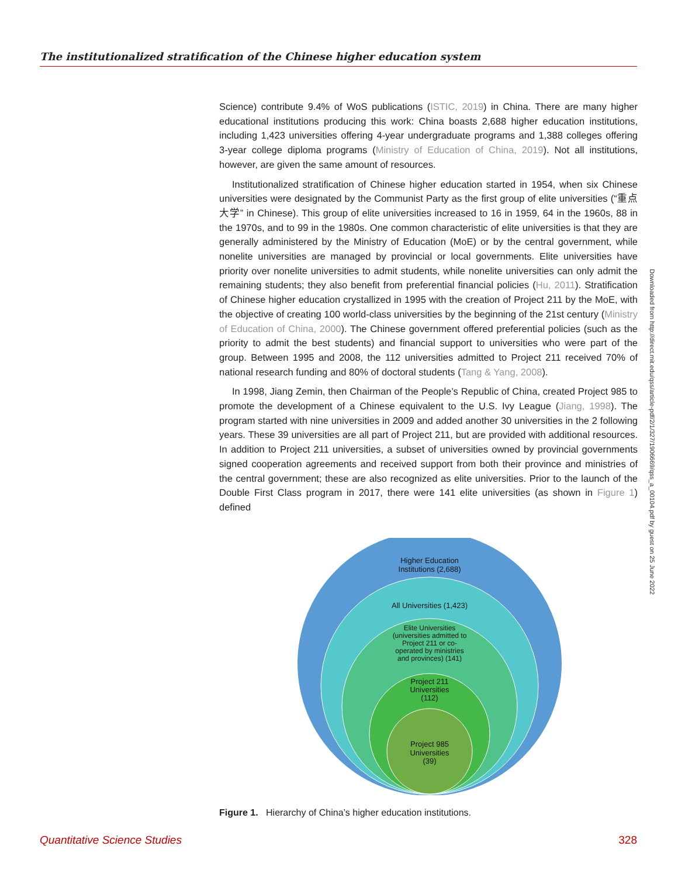The institutionalized stratification of the Chinese higher education system
Science) contribute 9.4% of WoS publications (ISTIC, 2019) in China. There are many higher educational institutions producing this work: China boasts 2,688 higher education institutions, including 1,423 universities offering 4-year undergraduate programs and 1,388 colleges offering 3-year college diploma programs (Ministry of Education of China, 2019). Not all institutions, however, are given the same amount of resources.
Institutionalized stratification of Chinese higher education started in 1954, when six Chinese universities were designated by the Communist Party as the first group of elite universities (“重点大学” in Chinese). This group of elite universities increased to 16 in 1959, 64 in the 1960s, 88 in the 1970s, and to 99 in the 1980s. One common characteristic of elite universities is that they are generally administered by the Ministry of Education (MoE) or by the central government, while nonelite universities are managed by provincial or local governments. Elite universities have priority over nonelite universities to admit students, while nonelite universities can only admit the remaining students; they also benefit from preferential financial policies (Hu, 2011). Stratification of Chinese higher education crystallized in 1995 with the creation of Project 211 by the MoE, with the objective of creating 100 world-class universities by the beginning of the 21st century (Ministry of Education of China, 2000). The Chinese government offered preferential policies (such as the priority to admit the best students) and financial support to universities who were part of the group. Between 1995 and 2008, the 112 universities admitted to Project 211 received 70% of national research funding and 80% of doctoral students (Tang & Yang, 2008).
In 1998, Jiang Zemin, then Chairman of the People’s Republic of China, created Project 985 to promote the development of a Chinese equivalent to the U.S. Ivy League (Jiang, 1998). The program started with nine universities in 2009 and added another 30 universities in the 2 following years. These 39 universities are all part of Project 211, but are provided with additional resources. In addition to Project 211 universities, a subset of universities owned by provincial governments signed cooperation agreements and received support from both their province and ministries of the central government; these are also recognized as elite universities. Prior to the launch of the Double First Class program in 2017, there were 141 elite universities (as shown in Figure 1) defined
Higher Education
Institutions (2,688)
All Universities (1,423)
Elite Universities
(universities admitted to
Project 211 or co-
operated by ministries
and provinces) (141)
Project 211
Universities
(112)
Project 985
Universities
(39)
Figure 1. Hierarchy of China’s higher education institutions.
Downloaded from http://direct.mit.edu/qss/article-pdf/2/1/327/1906669/qss_a_00104.pdf by guest on 25 June 2022
Quantitative Science Studies 328